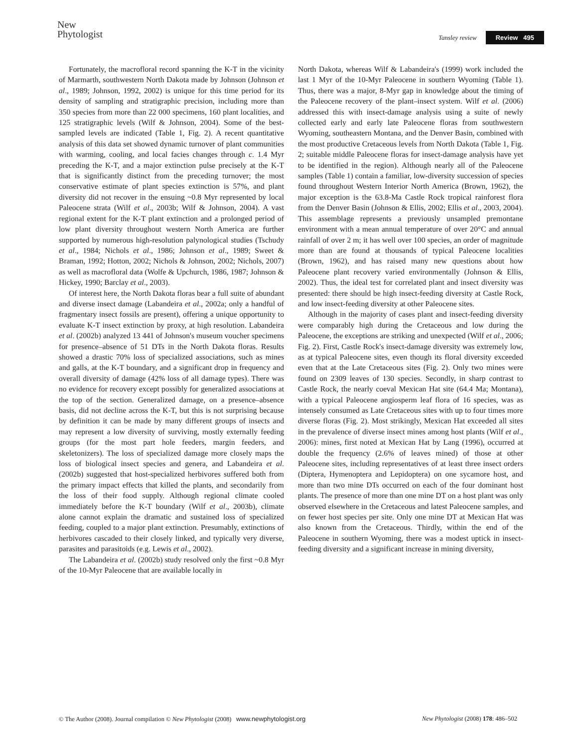New
Phytologist
Tansley review Review 495
Fortunately, the macrofloral record spanning the K-T in the vicinity of Marmarth, southwestern North Dakota made by Johnson (Johnson et al., 1989; Johnson, 1992, 2002) is unique for this time period for its density of sampling and stratigraphic precision, including more than 350 species from more than 22 000 specimens, 160 plant localities, and 125 stratigraphic levels (Wilf & Johnson, 2004). Some of the best-sampled levels are indicated (Table 1, Fig. 2). A recent quantitative analysis of this data set showed dynamic turnover of plant communities with warming, cooling, and local facies changes through c. 1.4 Myr preceding the K-T, and a major extinction pulse precisely at the K-T that is significantly distinct from the preceding turnover; the most conservative estimate of plant species extinction is 57%, and plant diversity did not recover in the ensuing ~0.8 Myr represented by local Paleocene strata (Wilf et al., 2003b; Wilf & Johnson, 2004). A vast regional extent for the K-T plant extinction and a prolonged period of low plant diversity throughout western North America are further supported by numerous high-resolution palynological studies (Tschudy et al., 1984; Nichols et al., 1986; Johnson et al., 1989; Sweet & Braman, 1992; Hotton, 2002; Nichols & Johnson, 2002; Nichols, 2007) as well as macrofloral data (Wolfe & Upchurch, 1986, 1987; Johnson & Hickey, 1990; Barclay et al., 2003).
Of interest here, the North Dakota floras bear a full suite of abundant and diverse insect damage (Labandeira et al., 2002a; only a handful of fragmentary insect fossils are present), offering a unique opportunity to evaluate K-T insect extinction by proxy, at high resolution. Labandeira et al. (2002b) analyzed 13 441 of Johnson's museum voucher specimens for presence–absence of 51 DTs in the North Dakota floras. Results showed a drastic 70% loss of specialized associations, such as mines and galls, at the K-T boundary, and a significant drop in frequency and overall diversity of damage (42% loss of all damage types). There was no evidence for recovery except possibly for generalized associations at the top of the section. Generalized damage, on a presence–absence basis, did not decline across the K-T, but this is not surprising because by definition it can be made by many different groups of insects and may represent a low diversity of surviving, mostly externally feeding groups (for the most part hole feeders, margin feeders, and skeletonizers). The loss of specialized damage more closely maps the loss of biological insect species and genera, and Labandeira et al. (2002b) suggested that host-specialized herbivores suffered both from the primary impact effects that killed the plants, and secondarily from the loss of their food supply. Although regional climate cooled immediately before the K-T boundary (Wilf et al., 2003b), climate alone cannot explain the dramatic and sustained loss of specialized feeding, coupled to a major plant extinction. Presumably, extinctions of herbivores cascaded to their closely linked, and typically very diverse, parasites and parasitoids (e.g. Lewis et al., 2002).
The Labandeira et al. (2002b) study resolved only the first ~0.8 Myr of the 10-Myr Paleocene that are available locally in
North Dakota, whereas Wilf & Labandeira's (1999) work included the last 1 Myr of the 10-Myr Paleocene in southern Wyoming (Table 1). Thus, there was a major, 8-Myr gap in knowledge about the timing of the Paleocene recovery of the plant–insect system. Wilf et al. (2006) addressed this with insect-damage analysis using a suite of newly collected early and early late Paleocene floras from southwestern Wyoming, southeastern Montana, and the Denver Basin, combined with the most productive Cretaceous levels from North Dakota (Table 1, Fig. 2; suitable middle Paleocene floras for insect-damage analysis have yet to be identified in the region). Although nearly all of the Paleocene samples (Table 1) contain a familiar, low-diversity succession of species found throughout Western Interior North America (Brown, 1962), the major exception is the 63.8-Ma Castle Rock tropical rainforest flora from the Denver Basin (Johnson & Ellis, 2002; Ellis et al., 2003, 2004). This assemblage represents a previously unsampled premontane environment with a mean annual temperature of over 20°C and annual rainfall of over 2 m; it has well over 100 species, an order of magnitude more than are found at thousands of typical Paleocene localities (Brown, 1962), and has raised many new questions about how Paleocene plant recovery varied environmentally (Johnson & Ellis, 2002). Thus, the ideal test for correlated plant and insect diversity was presented: there should be high insect-feeding diversity at Castle Rock, and low insect-feeding diversity at other Paleocene sites.
Although in the majority of cases plant and insect-feeding diversity were comparably high during the Cretaceous and low during the Paleocene, the exceptions are striking and unexpected (Wilf et al., 2006; Fig. 2). First, Castle Rock's insect-damage diversity was extremely low, as at typical Paleocene sites, even though its floral diversity exceeded even that at the Late Cretaceous sites (Fig. 2). Only two mines were found on 2309 leaves of 130 species. Secondly, in sharp contrast to Castle Rock, the nearly coeval Mexican Hat site (64.4 Ma; Montana), with a typical Paleocene angiosperm leaf flora of 16 species, was as intensely consumed as Late Cretaceous sites with up to four times more diverse floras (Fig. 2). Most strikingly, Mexican Hat exceeded all sites in the prevalence of diverse insect mines among host plants (Wilf et al., 2006): mines, first noted at Mexican Hat by Lang (1996), occurred at double the frequency (2.6% of leaves mined) of those at other Paleocene sites, including representatives of at least three insect orders (Diptera, Hymenoptera and Lepidoptera) on one sycamore host, and more than two mine DTs occurred on each of the four dominant host plants. The presence of more than one mine DT on a host plant was only observed elsewhere in the Cretaceous and latest Paleocene samples, and on fewer host species per site. Only one mine DT at Mexican Hat was also known from the Cretaceous. Thirdly, within the end of the Paleocene in southern Wyoming, there was a modest uptick in insect-feeding diversity and a significant increase in mining diversity,
© The Author (2008). Journal compilation © New Phytologist (2008) www.newphytologist.org New Phytologist (2008) 178: 486–502